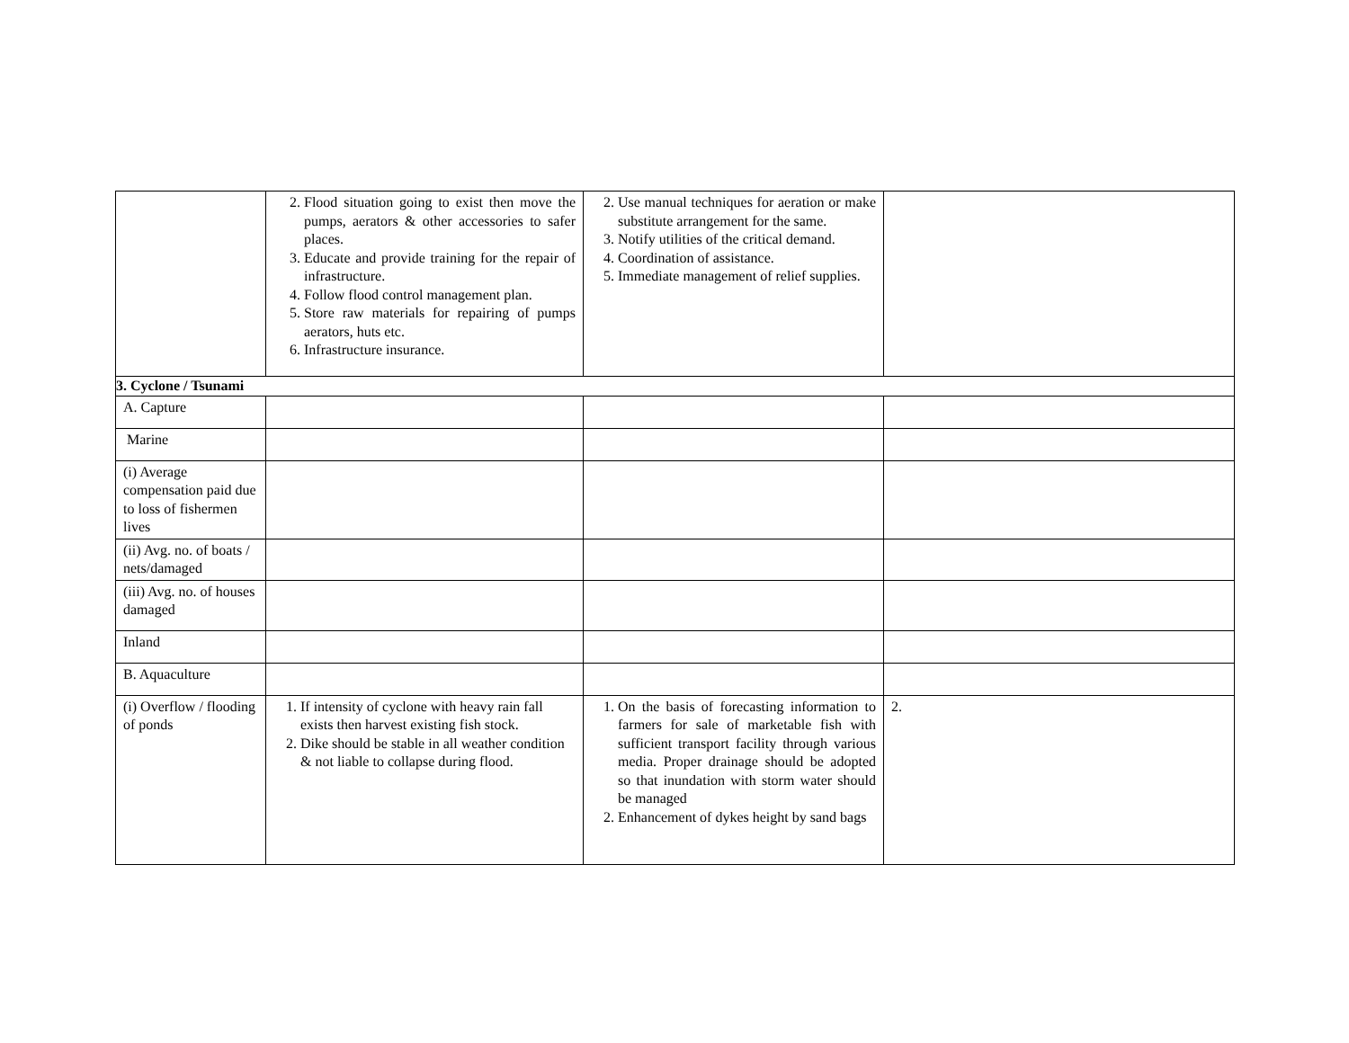| | 2. Flood situation going to exist then move the pumps, aerators & other accessories to safer places. 3. Educate and provide training for the repair of infrastructure. 4. Follow flood control management plan. 5. Store raw materials for repairing of pumps aerators, huts etc. 6. Infrastructure insurance. | 2. Use manual techniques for aeration or make substitute arrangement for the same. 3. Notify utilities of the critical demand. 4. Coordination of assistance. 5. Immediate management of relief supplies. | |
| 3. Cyclone / Tsunami | | | |
| A. Capture | | | |
| Marine | | | |
| (i) Average compensation paid due to loss of fishermen lives | | | |
| (ii) Avg. no. of boats / nets/damaged | | | |
| (iii) Avg. no. of houses damaged | | | |
| Inland | | | |
| B. Aquaculture | | | |
| (i) Overflow / flooding of ponds | 1. If intensity of cyclone with heavy rain fall exists then harvest existing fish stock. 2. Dike should be stable in all weather condition & not liable to collapse during flood. | 1. On the basis of forecasting information to farmers for sale of marketable fish with sufficient transport facility through various media. Proper drainage should be adopted so that inundation with storm water should be managed 2. Enhancement of dykes height by sand bags | 2. |